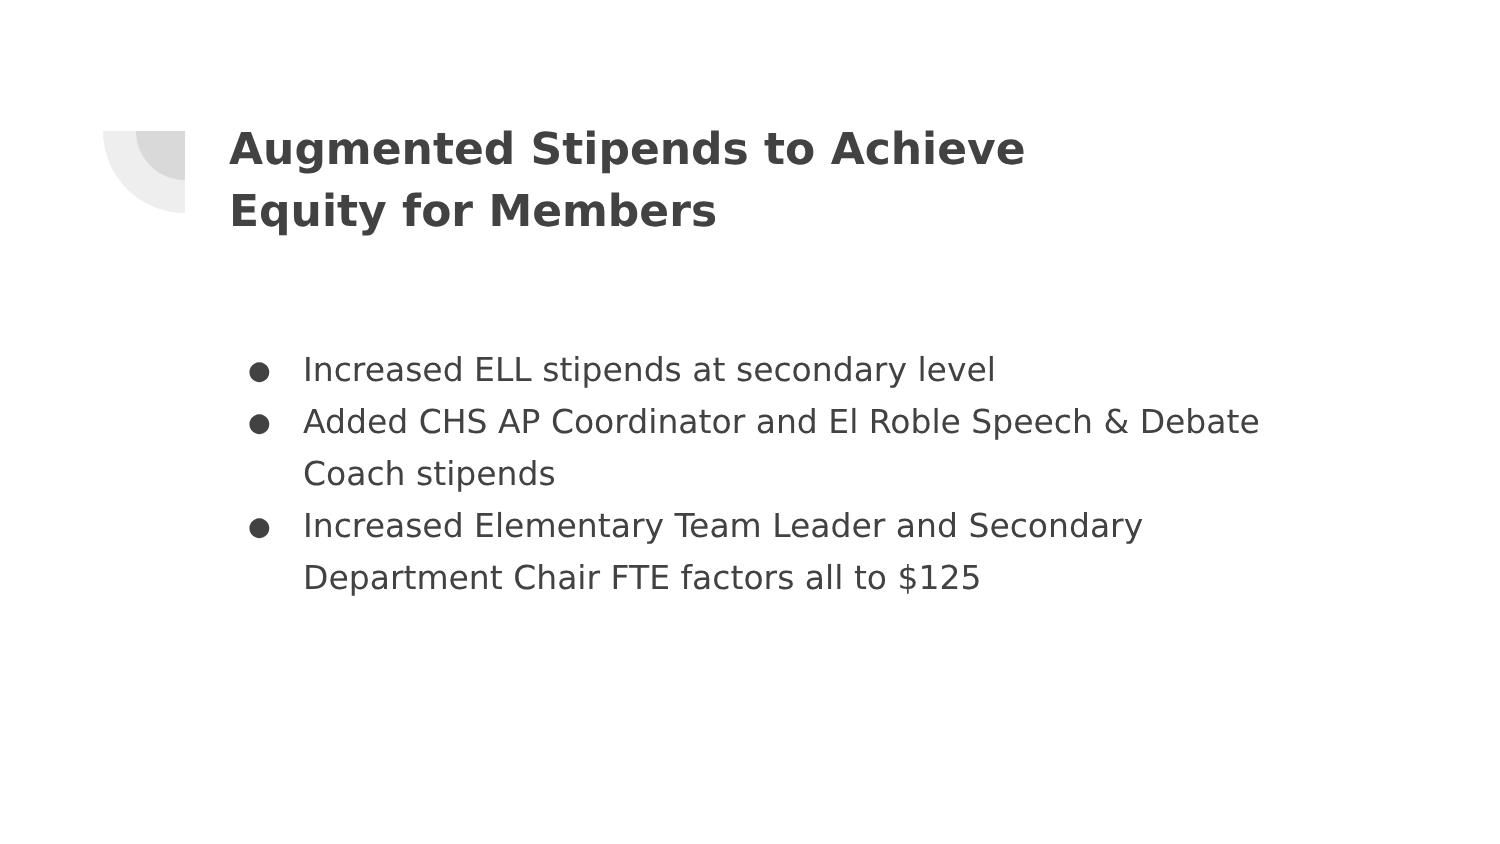Augmented Stipends to Achieve
Equity for Members
● Increased ELL stipends at secondary level
● Added CHS AP Coordinator and El Roble Speech & Debate Coach stipends
● Increased Elementary Team Leader and Secondary Department Chair FTE factors all to $125